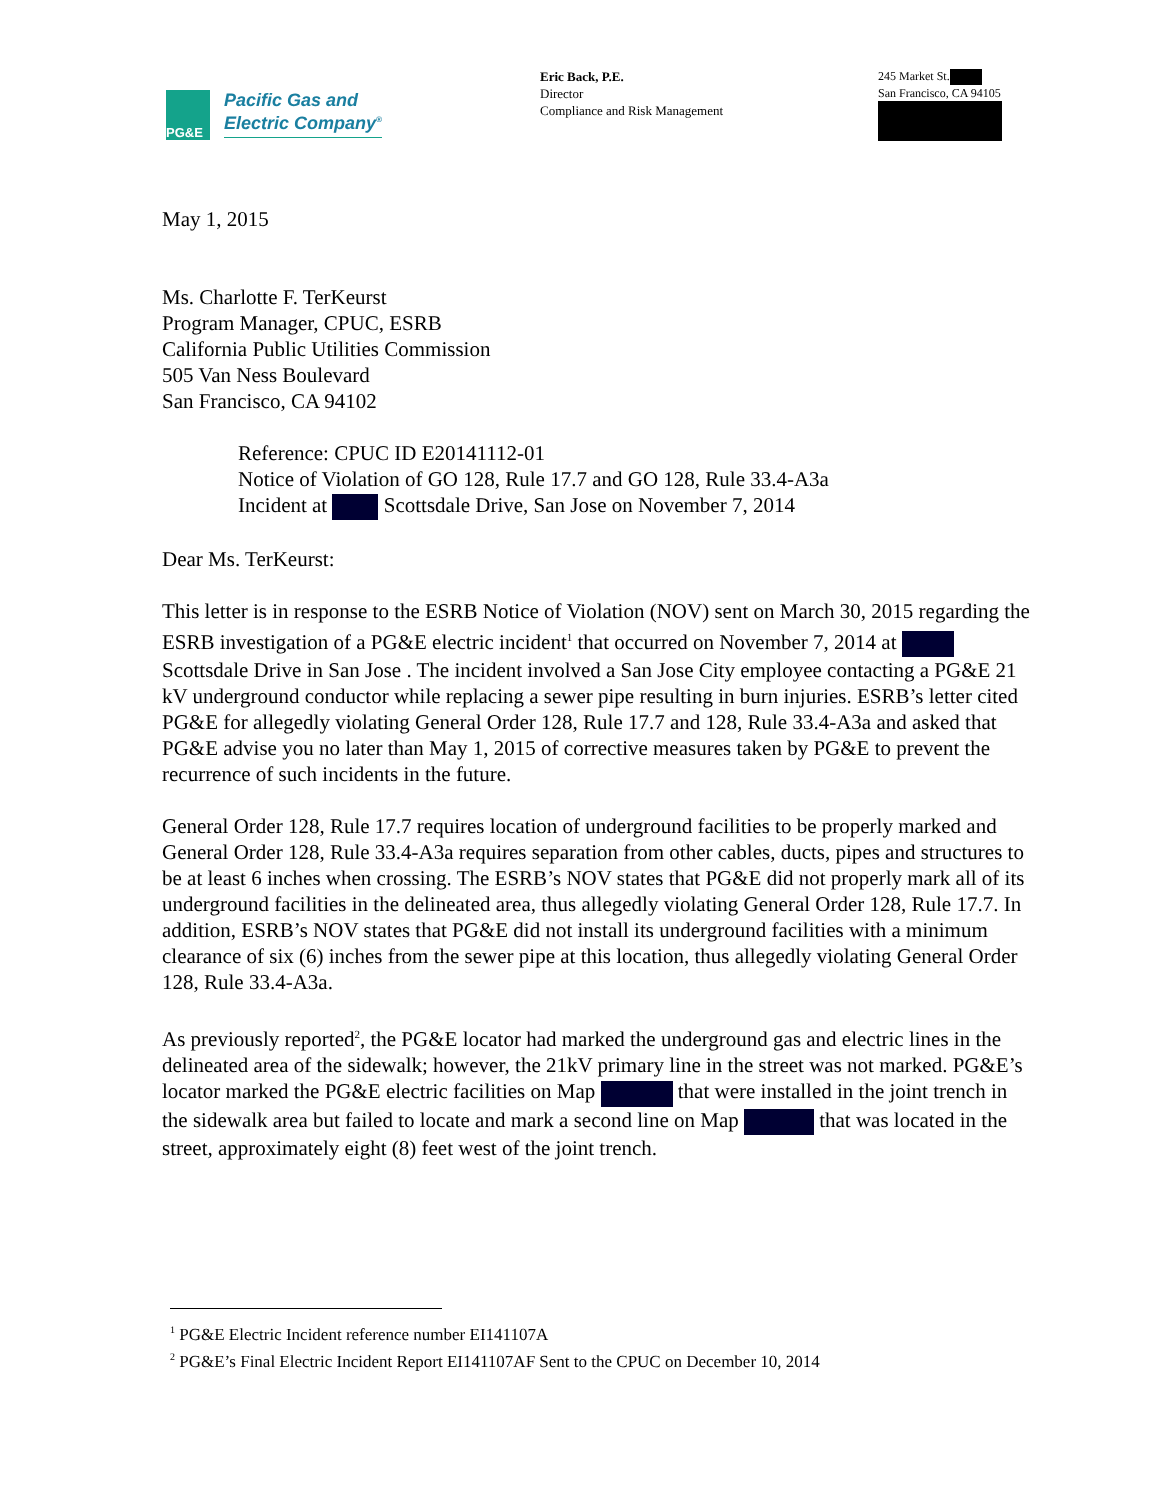PG&E
Pacific Gas and
Electric Company<sup>®</sup>
Eric Back, P.E.
Director
Compliance and Risk Management
245 Market St.
San Francisco, CA 94105
May 1, 2015
Ms. Charlotte F. TerKeurst
Program Manager, CPUC, ESRB
California Public Utilities Commission
505 Van Ness Boulevard
San Francisco, CA 94102
Reference: CPUC ID E20141112-01
Notice of Violation of GO 128, Rule 17.7 and GO 128, Rule 33.4-A3a
Incident at Scottsdale Drive, San Jose on November 7, 2014
Dear Ms. TerKeurst:
This letter is in response to the ESRB Notice of Violation (NOV) sent on March 30, 2015 regarding the ESRB investigation of a PG&E electric incident<sup>1</sup> that occurred on November 7, 2014 at Scottsdale Drive in San Jose . The incident involved a San Jose City employee contacting a PG&E 21 kV underground conductor while replacing a sewer pipe resulting in burn injuries. ESRB’s letter cited PG&E for allegedly violating General Order 128, Rule 17.7 and 128, Rule 33.4-A3a and asked that PG&E advise you no later than May 1, 2015 of corrective measures taken by PG&E to prevent the recurrence of such incidents in the future.
General Order 128, Rule 17.7 requires location of underground facilities to be properly marked and General Order 128, Rule 33.4-A3a requires separation from other cables, ducts, pipes and structures to be at least 6 inches when crossing. The ESRB’s NOV states that PG&E did not properly mark all of its underground facilities in the delineated area, thus allegedly violating General Order 128, Rule 17.7. In addition, ESRB’s NOV states that PG&E did not install its underground facilities with a minimum clearance of six (6) inches from the sewer pipe at this location, thus allegedly violating General Order 128, Rule 33.4-A3a.
As previously reported<sup>2</sup>, the PG&E locator had marked the underground gas and electric lines in the delineated area of the sidewalk; however, the 21kV primary line in the street was not marked. PG&E’s locator marked the PG&E electric facilities on Map that were installed in the joint trench in the sidewalk area but failed to locate and mark a second line on Map that was located in the street, approximately eight (8) feet west of the joint trench.
<sup>1</sup> PG&E Electric Incident reference number EI141107A
<sup>2</sup> PG&E’s Final Electric Incident Report EI141107AF Sent to the CPUC on December 10, 2014